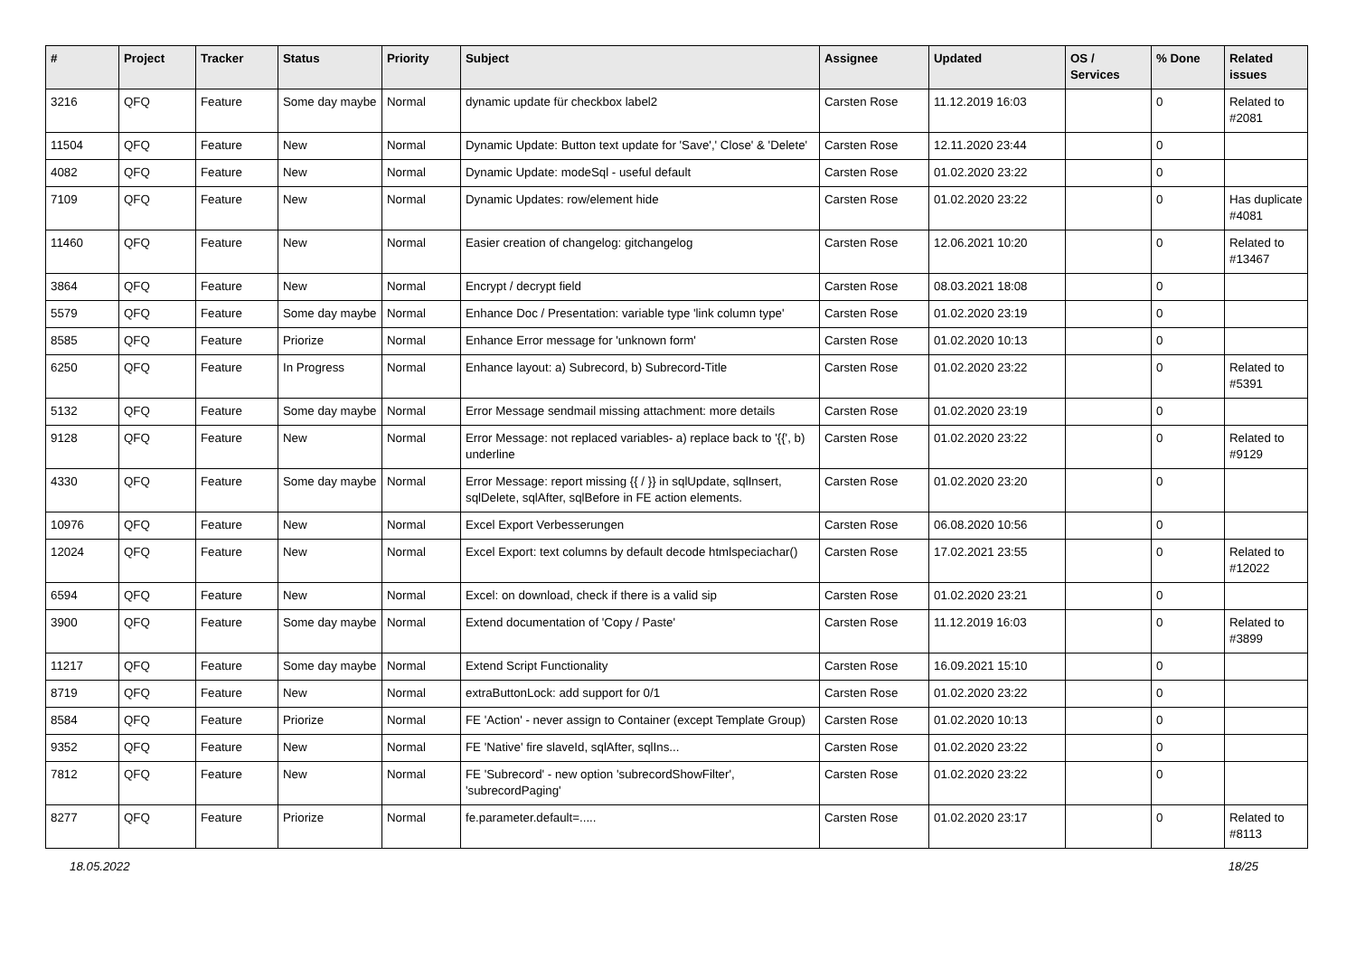| # | Project | Tracker | Status | Priority | Subject | Assignee | Updated | OS / Services | % Done | Related issues |
| --- | --- | --- | --- | --- | --- | --- | --- | --- | --- | --- |
| 3216 | QFQ | Feature | Some day maybe | Normal | dynamic update für checkbox label2 | Carsten Rose | 11.12.2019 16:03 | | 0 | Related to #2081 |
| 11504 | QFQ | Feature | New | Normal | Dynamic Update: Button text update for 'Save',' Close' & 'Delete' | Carsten Rose | 12.11.2020 23:44 | | 0 | |
| 4082 | QFQ | Feature | New | Normal | Dynamic Update: modeSql - useful default | Carsten Rose | 01.02.2020 23:22 | | 0 | |
| 7109 | QFQ | Feature | New | Normal | Dynamic Updates: row/element hide | Carsten Rose | 01.02.2020 23:22 | | 0 | Has duplicate #4081 |
| 11460 | QFQ | Feature | New | Normal | Easier creation of changelog: gitchangelog | Carsten Rose | 12.06.2021 10:20 | | 0 | Related to #13467 |
| 3864 | QFQ | Feature | New | Normal | Encrypt / decrypt field | Carsten Rose | 08.03.2021 18:08 | | 0 | |
| 5579 | QFQ | Feature | Some day maybe | Normal | Enhance Doc / Presentation: variable type 'link column type' | Carsten Rose | 01.02.2020 23:19 | | 0 | |
| 8585 | QFQ | Feature | Priorize | Normal | Enhance Error message for 'unknown form' | Carsten Rose | 01.02.2020 10:13 | | 0 | |
| 6250 | QFQ | Feature | In Progress | Normal | Enhance layout: a) Subrecord, b) Subrecord-Title | Carsten Rose | 01.02.2020 23:22 | | 0 | Related to #5391 |
| 5132 | QFQ | Feature | Some day maybe | Normal | Error Message sendmail missing attachment: more details | Carsten Rose | 01.02.2020 23:19 | | 0 | |
| 9128 | QFQ | Feature | New | Normal | Error Message: not replaced variables- a) replace back to '{{', b) underline | Carsten Rose | 01.02.2020 23:22 | | 0 | Related to #9129 |
| 4330 | QFQ | Feature | Some day maybe | Normal | Error Message: report missing {{ / }} in sqlUpdate, sqlInsert, sqlDelete, sqlAfter, sqlBefore in FE action elements. | Carsten Rose | 01.02.2020 23:20 | | 0 | |
| 10976 | QFQ | Feature | New | Normal | Excel Export Verbesserungen | Carsten Rose | 06.08.2020 10:56 | | 0 | |
| 12024 | QFQ | Feature | New | Normal | Excel Export: text columns by default decode htmlspeciachar() | Carsten Rose | 17.02.2021 23:55 | | 0 | Related to #12022 |
| 6594 | QFQ | Feature | New | Normal | Excel: on download, check if there is a valid sip | Carsten Rose | 01.02.2020 23:21 | | 0 | |
| 3900 | QFQ | Feature | Some day maybe | Normal | Extend documentation of 'Copy / Paste' | Carsten Rose | 11.12.2019 16:03 | | 0 | Related to #3899 |
| 11217 | QFQ | Feature | Some day maybe | Normal | Extend Script Functionality | Carsten Rose | 16.09.2021 15:10 | | 0 | |
| 8719 | QFQ | Feature | New | Normal | extraButtonLock: add support for 0/1 | Carsten Rose | 01.02.2020 23:22 | | 0 | |
| 8584 | QFQ | Feature | Priorize | Normal | FE 'Action' - never assign to Container (except Template Group) | Carsten Rose | 01.02.2020 10:13 | | 0 | |
| 9352 | QFQ | Feature | New | Normal | FE 'Native' fire slaveId, sqlAfter, sqlIns... | Carsten Rose | 01.02.2020 23:22 | | 0 | |
| 7812 | QFQ | Feature | New | Normal | FE 'Subrecord' - new option 'subrecordShowFilter', 'subrecordPaging' | Carsten Rose | 01.02.2020 23:22 | | 0 | |
| 8277 | QFQ | Feature | Priorize | Normal | fe.parameter.default=..... | Carsten Rose | 01.02.2020 23:17 | | 0 | Related to #8113 |
18.05.2022 18/25